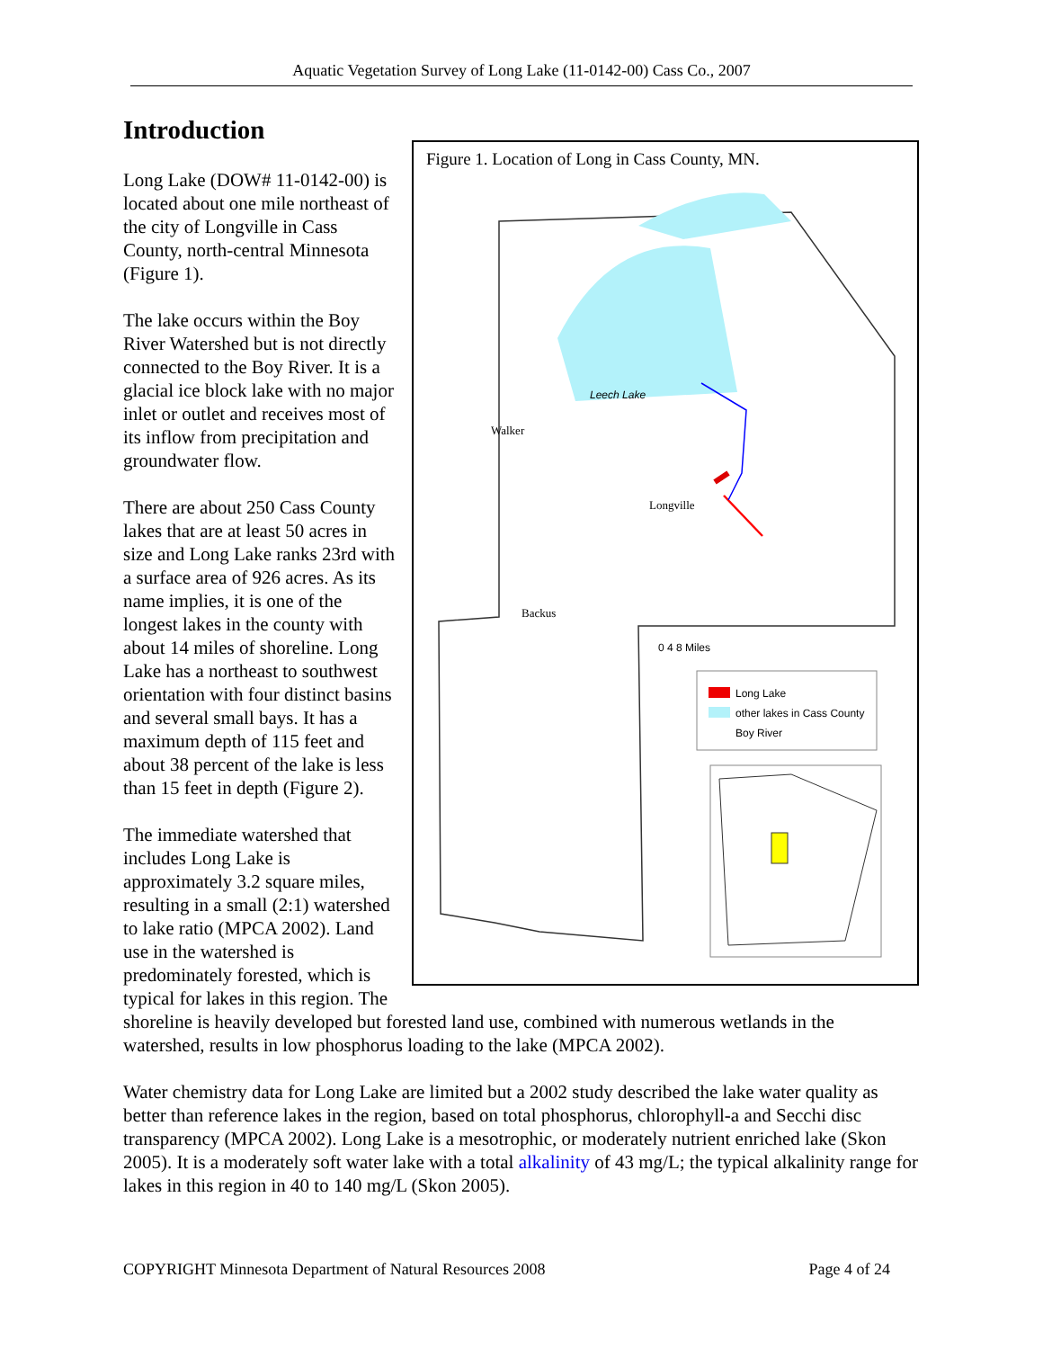Aquatic Vegetation Survey of Long Lake (11-0142-00) Cass Co., 2007
Figure 1. Location of Long in Cass County, MN.
Leech Lake
Walker
Longville
Backus
Long Lake
other lakes in Cass County
Boy River
0 4 8 Miles
Introduction
Long Lake (DOW# 11-0142-00) is located about one mile northeast of the city of Longville in Cass County, north-central Minnesota (Figure 1).
The lake occurs within the Boy River Watershed but is not directly connected to the Boy River. It is a glacial ice block lake with no major inlet or outlet and receives most of its inflow from precipitation and groundwater flow.
There are about 250 Cass County lakes that are at least 50 acres in size and Long Lake ranks 23rd with a surface area of 926 acres. As its name implies, it is one of the longest lakes in the county with about 14 miles of shoreline. Long Lake has a northeast to southwest orientation with four distinct basins and several small bays. It has a maximum depth of 115 feet and about 38 percent of the lake is less than 15 feet in depth (Figure 2).
The immediate watershed that includes Long Lake is approximately 3.2 square miles, resulting in a small (2:1) watershed to lake ratio (MPCA 2002). Land use in the watershed is predominately forested, which is typical for lakes in this region. The shoreline is heavily developed but forested land use, combined with numerous wetlands in the watershed, results in low phosphorus loading to the lake (MPCA 2002).
Water chemistry data for Long Lake are limited but a 2002 study described the lake water quality as better than reference lakes in the region, based on total phosphorus, chlorophyll-a and Secchi disc transparency (MPCA 2002). Long Lake is a mesotrophic, or moderately nutrient enriched lake (Skon 2005). It is a moderately soft water lake with a total alkalinity of 43 mg/L; the typical alkalinity range for lakes in this region in 40 to 140 mg/L (Skon 2005).
COPYRIGHT Minnesota Department of Natural Resources 2008 Page 4 of 24